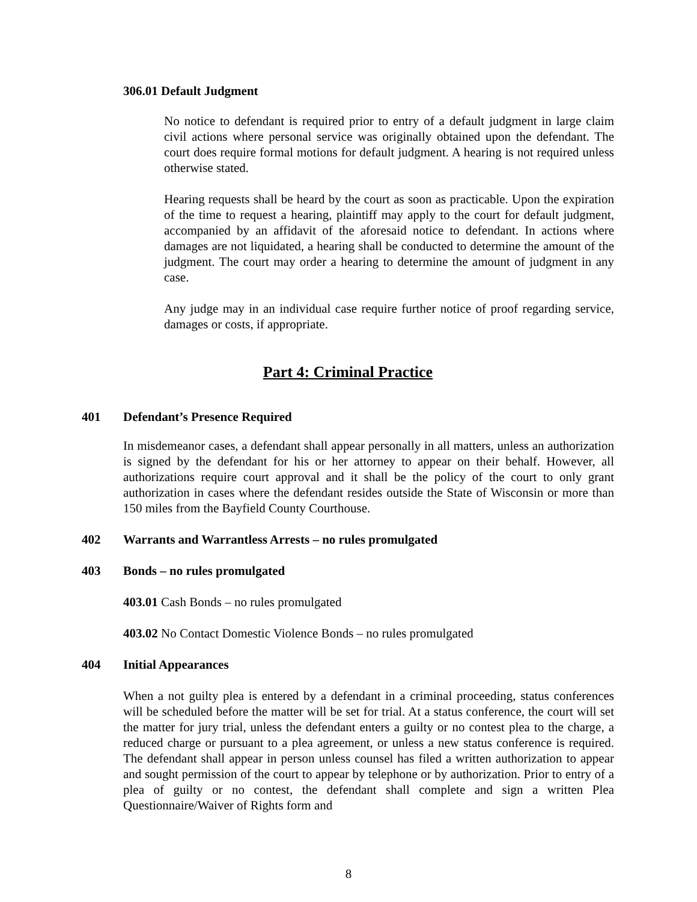306.01 Default Judgment
No notice to defendant is required prior to entry of a default judgment in large claim civil actions where personal service was originally obtained upon the defendant. The court does require formal motions for default judgment. A hearing is not required unless otherwise stated.
Hearing requests shall be heard by the court as soon as practicable. Upon the expiration of the time to request a hearing, plaintiff may apply to the court for default judgment, accompanied by an affidavit of the aforesaid notice to defendant. In actions where damages are not liquidated, a hearing shall be conducted to determine the amount of the judgment. The court may order a hearing to determine the amount of judgment in any case.
Any judge may in an individual case require further notice of proof regarding service, damages or costs, if appropriate.
Part 4: Criminal Practice
401 Defendant’s Presence Required
In misdemeanor cases, a defendant shall appear personally in all matters, unless an authorization is signed by the defendant for his or her attorney to appear on their behalf. However, all authorizations require court approval and it shall be the policy of the court to only grant authorization in cases where the defendant resides outside the State of Wisconsin or more than 150 miles from the Bayfield County Courthouse.
402 Warrants and Warrantless Arrests – no rules promulgated
403 Bonds – no rules promulgated
403.01 Cash Bonds – no rules promulgated
403.02 No Contact Domestic Violence Bonds – no rules promulgated
404 Initial Appearances
When a not guilty plea is entered by a defendant in a criminal proceeding, status conferences will be scheduled before the matter will be set for trial. At a status conference, the court will set the matter for jury trial, unless the defendant enters a guilty or no contest plea to the charge, a reduced charge or pursuant to a plea agreement, or unless a new status conference is required. The defendant shall appear in person unless counsel has filed a written authorization to appear and sought permission of the court to appear by telephone or by authorization. Prior to entry of a plea of guilty or no contest, the defendant shall complete and sign a written Plea Questionnaire/Waiver of Rights form and
8